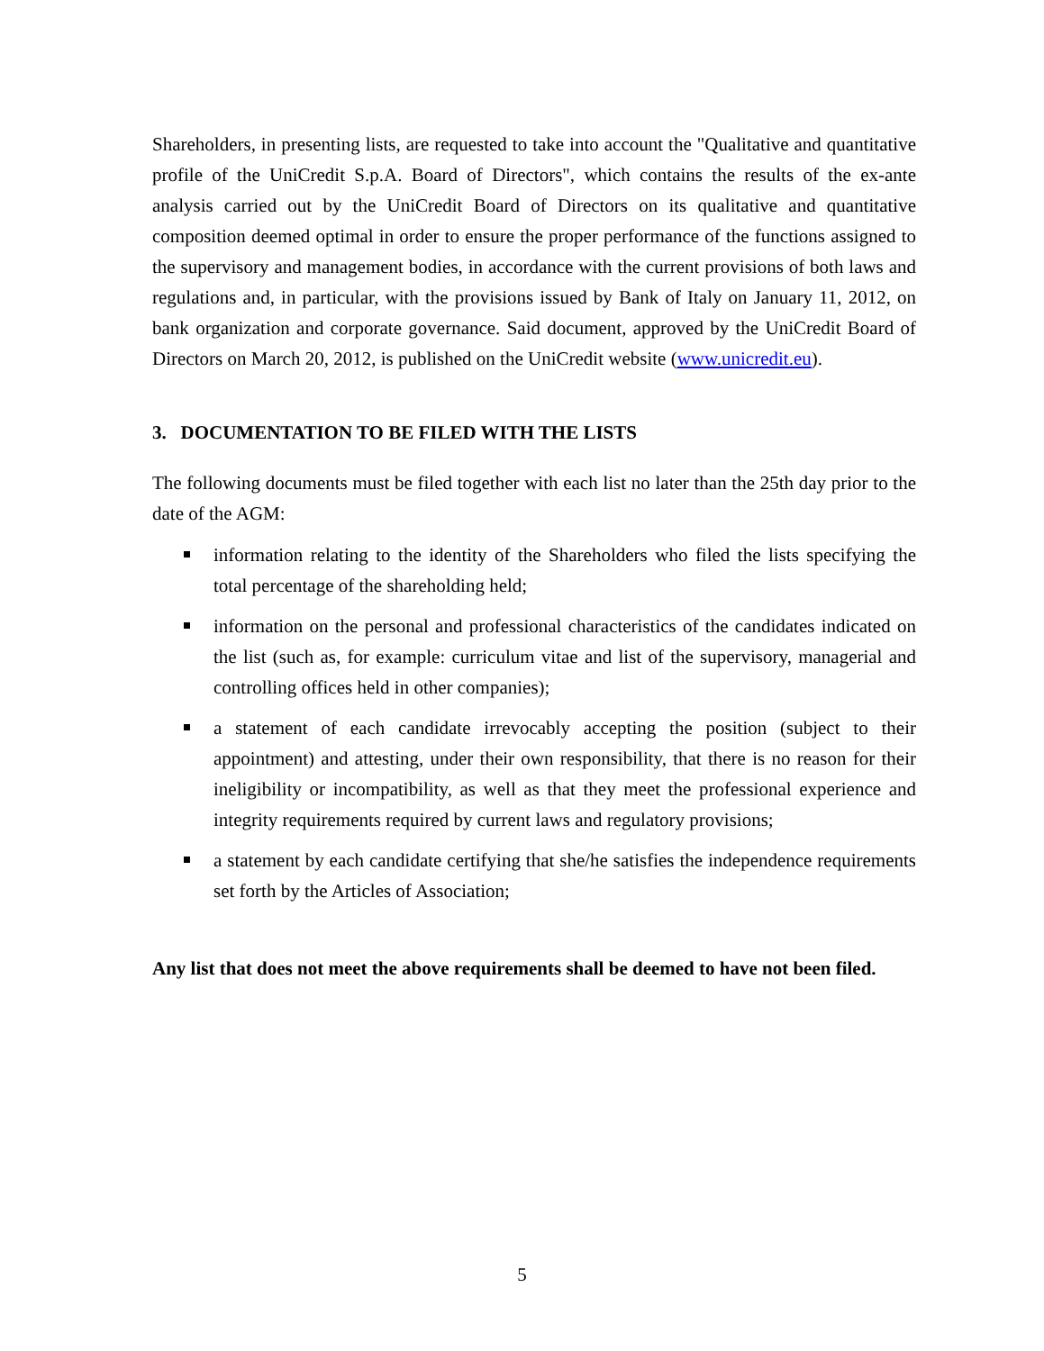Shareholders, in presenting lists, are requested to take into account the "Qualitative and quantitative profile of the UniCredit S.p.A. Board of Directors", which contains the results of the ex-ante analysis carried out by the UniCredit Board of Directors on its qualitative and quantitative composition deemed optimal in order to ensure the proper performance of the functions assigned to the supervisory and management bodies, in accordance with the current provisions of both laws and regulations and, in particular, with the provisions issued by Bank of Italy on January 11, 2012, on bank organization and corporate governance. Said document, approved by the UniCredit Board of Directors on March 20, 2012, is published on the UniCredit website (www.unicredit.eu).
3. DOCUMENTATION TO BE FILED WITH THE LISTS
The following documents must be filed together with each list no later than the 25th day prior to the date of the AGM:
information relating to the identity of the Shareholders who filed the lists specifying the total percentage of the shareholding held;
information on the personal and professional characteristics of the candidates indicated on the list (such as, for example: curriculum vitae and list of the supervisory, managerial and controlling offices held in other companies);
a statement of each candidate irrevocably accepting the position (subject to their appointment) and attesting, under their own responsibility, that there is no reason for their ineligibility or incompatibility, as well as that they meet the professional experience and integrity requirements required by current laws and regulatory provisions;
a statement by each candidate certifying that she/he satisfies the independence requirements set forth by the Articles of Association;
Any list that does not meet the above requirements shall be deemed to have not been filed.
5